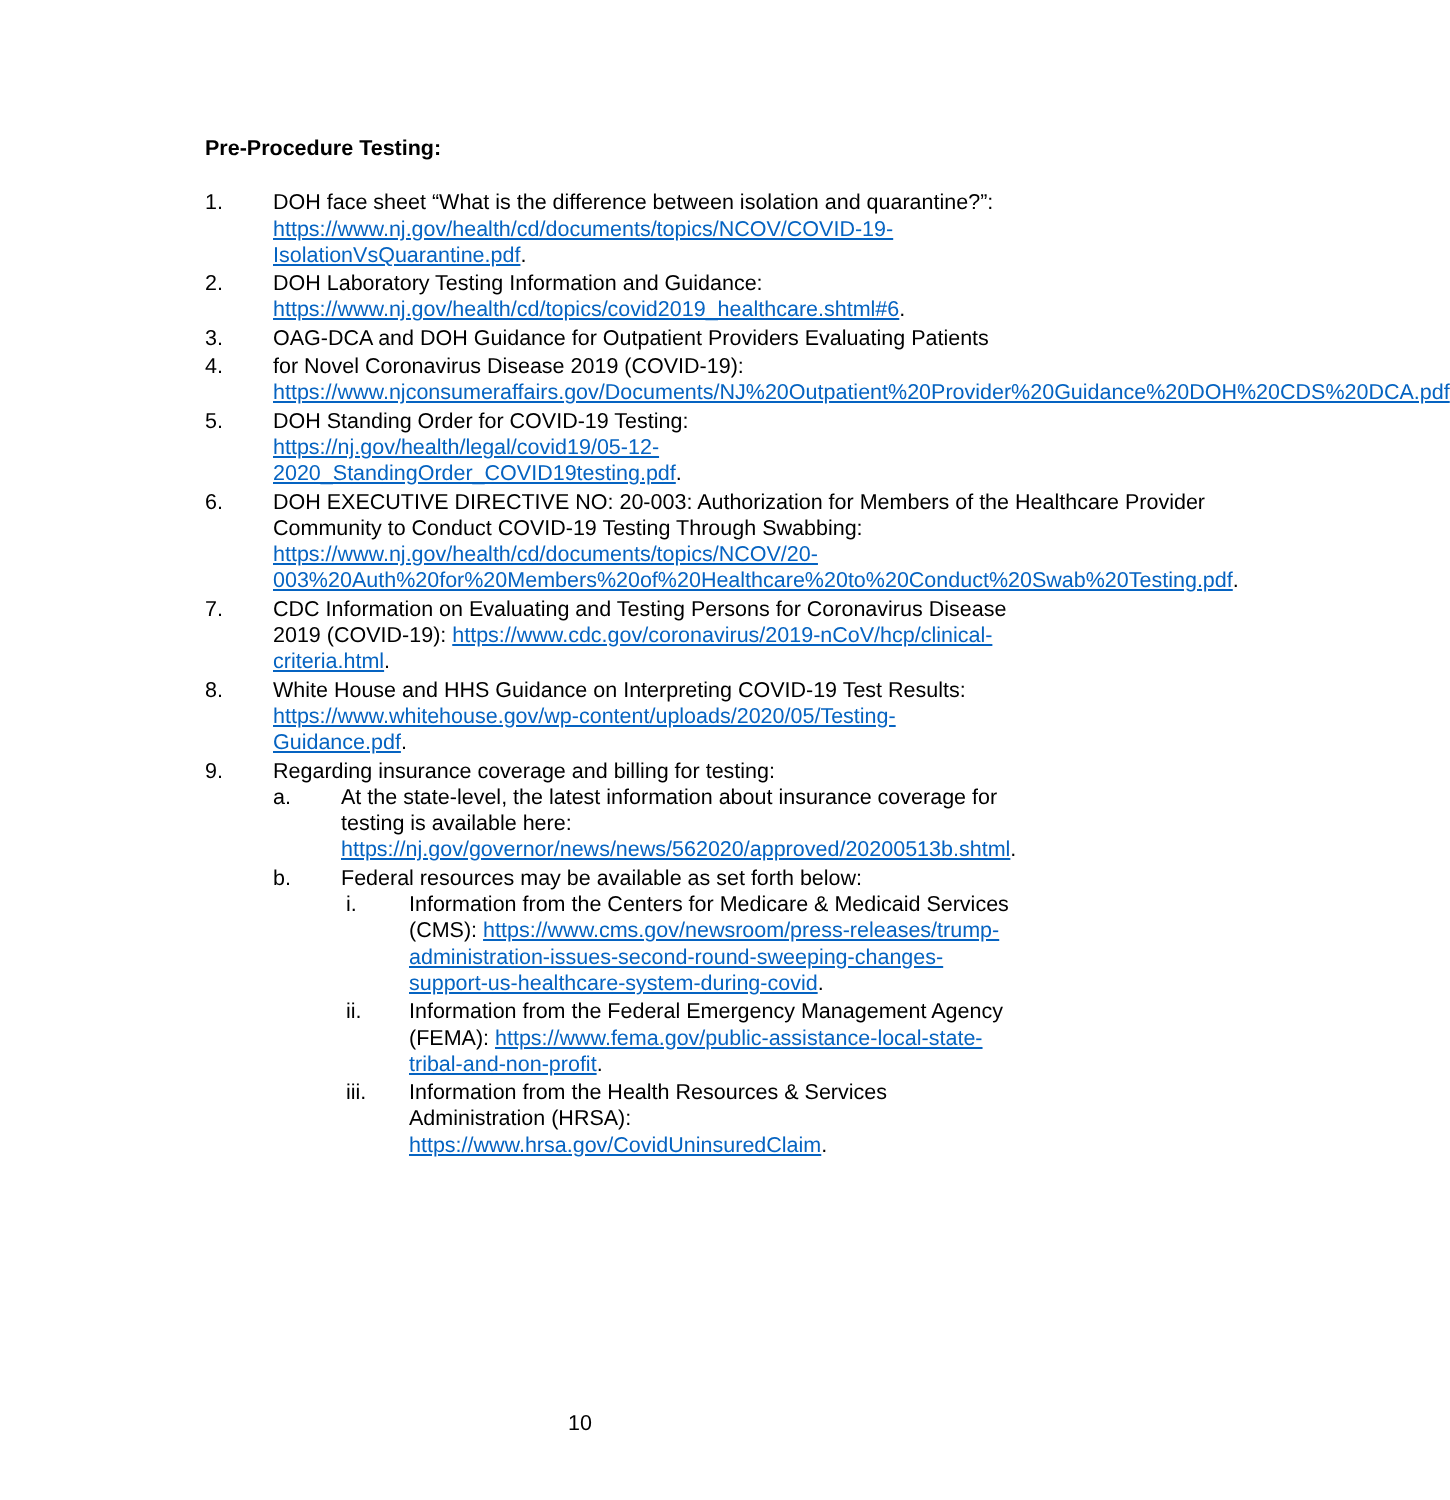Pre-Procedure Testing:
1. DOH face sheet “What is the difference between isolation and quarantine?”: https://www.nj.gov/health/cd/documents/topics/NCOV/COVID-19-IsolationVsQuarantine.pdf.
2. DOH Laboratory Testing Information and Guidance: https://www.nj.gov/health/cd/topics/covid2019_healthcare.shtml#6.
3. OAG-DCA and DOH Guidance for Outpatient Providers Evaluating Patients
4. for Novel Coronavirus Disease 2019 (COVID-19): https://www.njconsumeraffairs.gov/Documents/NJ%20Outpatient%20Provider%20Guidance%20DOH%20CDS%20DCA.pdf
5. DOH Standing Order for COVID-19 Testing: https://nj.gov/health/legal/covid19/05-12-2020_StandingOrder_COVID19testing.pdf.
6. DOH EXECUTIVE DIRECTIVE NO: 20-003: Authorization for Members of the Healthcare Provider Community to Conduct COVID-19 Testing Through Swabbing: https://www.nj.gov/health/cd/documents/topics/NCOV/20-003%20Auth%20for%20Members%20of%20Healthcare%20to%20Conduct%20Swab%20Testing.pdf.
7. CDC Information on Evaluating and Testing Persons for Coronavirus Disease 2019 (COVID-19): https://www.cdc.gov/coronavirus/2019-nCoV/hcp/clinical-criteria.html.
8. White House and HHS Guidance on Interpreting COVID-19 Test Results: https://www.whitehouse.gov/wp-content/uploads/2020/05/Testing-Guidance.pdf.
9. Regarding insurance coverage and billing for testing:
a. At the state-level, the latest information about insurance coverage for testing is available here: https://nj.gov/governor/news/news/562020/approved/20200513b.shtml.
b. Federal resources may be available as set forth below:
i. Information from the Centers for Medicare & Medicaid Services (CMS): https://www.cms.gov/newsroom/press-releases/trump-administration-issues-second-round-sweeping-changes-support-us-healthcare-system-during-covid.
ii. Information from the Federal Emergency Management Agency (FEMA): https://www.fema.gov/public-assistance-local-state-tribal-and-non-profit.
iii. Information from the Health Resources & Services Administration (HRSA): https://www.hrsa.gov/CovidUninsuredClaim.
10